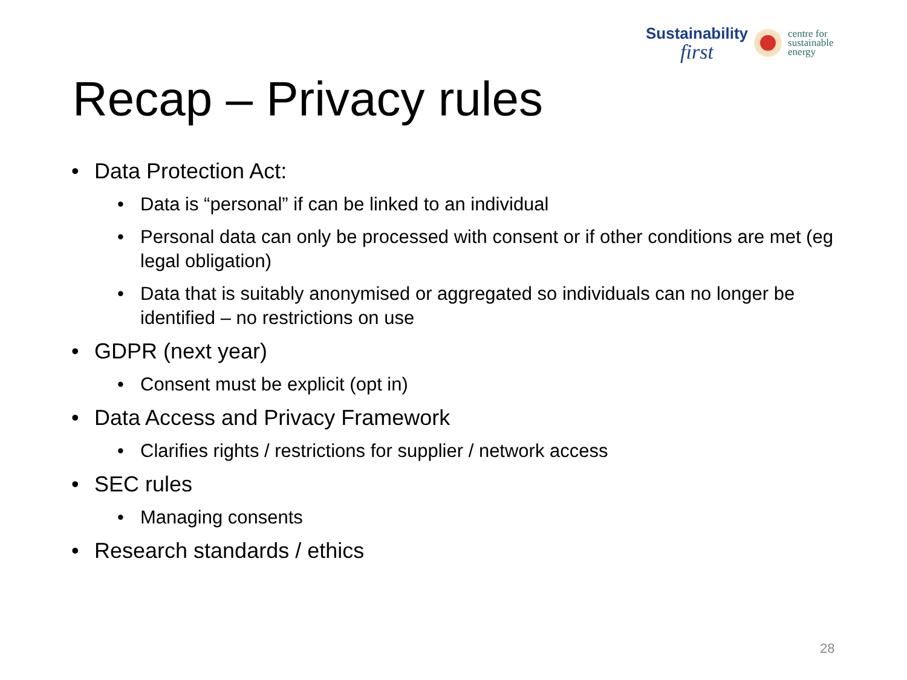Sustainability
first
centre for
sustainable
energy
Recap – Privacy rules
• Data Protection Act:
• Data is “personal” if can be linked to an individual
• Personal data can only be processed with consent or if other conditions are met (eg legal obligation)
• Data that is suitably anonymised or aggregated so individuals can no longer be identified – no restrictions on use
• GDPR (next year)
• Consent must be explicit (opt in)
• Data Access and Privacy Framework
• Clarifies rights / restrictions for supplier / network access
• SEC rules
• Managing consents
• Research standards / ethics
28